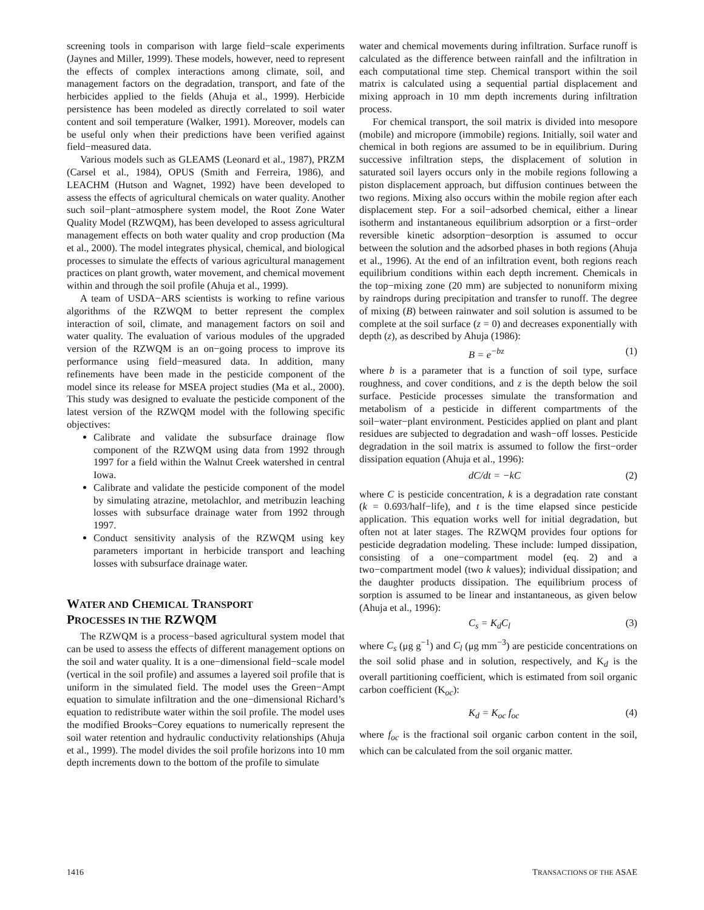screening tools in comparison with large field−scale experiments (Jaynes and Miller, 1999). These models, however, need to represent the effects of complex interactions among climate, soil, and management factors on the degradation, transport, and fate of the herbicides applied to the fields (Ahuja et al., 1999). Herbicide persistence has been modeled as directly correlated to soil water content and soil temperature (Walker, 1991). Moreover, models can be useful only when their predictions have been verified against field−measured data.
Various models such as GLEAMS (Leonard et al., 1987), PRZM (Carsel et al., 1984), OPUS (Smith and Ferreira, 1986), and LEACHM (Hutson and Wagnet, 1992) have been developed to assess the effects of agricultural chemicals on water quality. Another such soil−plant−atmosphere system model, the Root Zone Water Quality Model (RZWQM), has been developed to assess agricultural management effects on both water quality and crop production (Ma et al., 2000). The model integrates physical, chemical, and biological processes to simulate the effects of various agricultural management practices on plant growth, water movement, and chemical movement within and through the soil profile (Ahuja et al., 1999).
A team of USDA−ARS scientists is working to refine various algorithms of the RZWQM to better represent the complex interaction of soil, climate, and management factors on soil and water quality. The evaluation of various modules of the upgraded version of the RZWQM is an on−going process to improve its performance using field−measured data. In addition, many refinements have been made in the pesticide component of the model since its release for MSEA project studies (Ma et al., 2000). This study was designed to evaluate the pesticide component of the latest version of the RZWQM model with the following specific objectives:
Calibrate and validate the subsurface drainage flow component of the RZWQM using data from 1992 through 1997 for a field within the Walnut Creek watershed in central Iowa.
Calibrate and validate the pesticide component of the model by simulating atrazine, metolachlor, and metribuzin leaching losses with subsurface drainage water from 1992 through 1997.
Conduct sensitivity analysis of the RZWQM using key parameters important in herbicide transport and leaching losses with subsurface drainage water.
WATER AND CHEMICAL TRANSPORT
PROCESSES IN THE RZWQM
The RZWQM is a process−based agricultural system model that can be used to assess the effects of different management options on the soil and water quality. It is a one−dimensional field−scale model (vertical in the soil profile) and assumes a layered soil profile that is uniform in the simulated field. The model uses the Green−Ampt equation to simulate infiltration and the one−dimensional Richard’s equation to redistribute water within the soil profile. The model uses the modified Brooks−Corey equations to numerically represent the soil water retention and hydraulic conductivity relationships (Ahuja et al., 1999). The model divides the soil profile horizons into 10 mm depth increments down to the bottom of the profile to simulate
water and chemical movements during infiltration. Surface runoff is calculated as the difference between rainfall and the infiltration in each computational time step. Chemical transport within the soil matrix is calculated using a sequential partial displacement and mixing approach in 10 mm depth increments during infiltration process.
For chemical transport, the soil matrix is divided into mesopore (mobile) and micropore (immobile) regions. Initially, soil water and chemical in both regions are assumed to be in equilibrium. During successive infiltration steps, the displacement of solution in saturated soil layers occurs only in the mobile regions following a piston displacement approach, but diffusion continues between the two regions. Mixing also occurs within the mobile region after each displacement step. For a soil−adsorbed chemical, either a linear isotherm and instantaneous equilibrium adsorption or a first−order reversible kinetic adsorption−desorption is assumed to occur between the solution and the adsorbed phases in both regions (Ahuja et al., 1996). At the end of an infiltration event, both regions reach equilibrium conditions within each depth increment. Chemicals in the top−mixing zone (20 mm) are subjected to nonuniform mixing by raindrops during precipitation and transfer to runoff. The degree of mixing (B) between rainwater and soil solution is assumed to be complete at the soil surface (z = 0) and decreases exponentially with depth (z), as described by Ahuja (1986):
B = e<sup>−bz</sup> (1)
where b is a parameter that is a function of soil type, surface roughness, and cover conditions, and z is the depth below the soil surface. Pesticide processes simulate the transformation and metabolism of a pesticide in different compartments of the soil−water−plant environment. Pesticides applied on plant and plant residues are subjected to degradation and wash−off losses. Pesticide degradation in the soil matrix is assumed to follow the first−order dissipation equation (Ahuja et al., 1996):
dC/dt = −kC (2)
where C is pesticide concentration, k is a degradation rate constant (k = 0.693/half−life), and t is the time elapsed since pesticide application. This equation works well for initial degradation, but often not at later stages. The RZWQM provides four options for pesticide degradation modeling. These include: lumped dissipation, consisting of a one−compartment model (eq. 2) and a two−compartment model (two k values); individual dissipation; and the daughter products dissipation. The equilibrium process of sorption is assumed to be linear and instantaneous, as given below (Ahuja et al., 1996):
C<sub>s</sub> = K<sub>d</sub>C<sub>l</sub> (3)
where C<sub>s</sub> (μg g<sup>−1</sup>) and C<sub>l</sub> (μg mm<sup>−3</sup>) are pesticide concentrations on the soil solid phase and in solution, respectively, and K<sub>d</sub> is the overall partitioning coefficient, which is estimated from soil organic carbon coefficient (K<sub>oc</sub>):
K<sub>d</sub> = K<sub>oc</sub> f<sub>oc</sub> (4)
where f<sub>oc</sub> is the fractional soil organic carbon content in the soil, which can be calculated from the soil organic matter.
1416 TRANSACTIONS OF THE ASAE